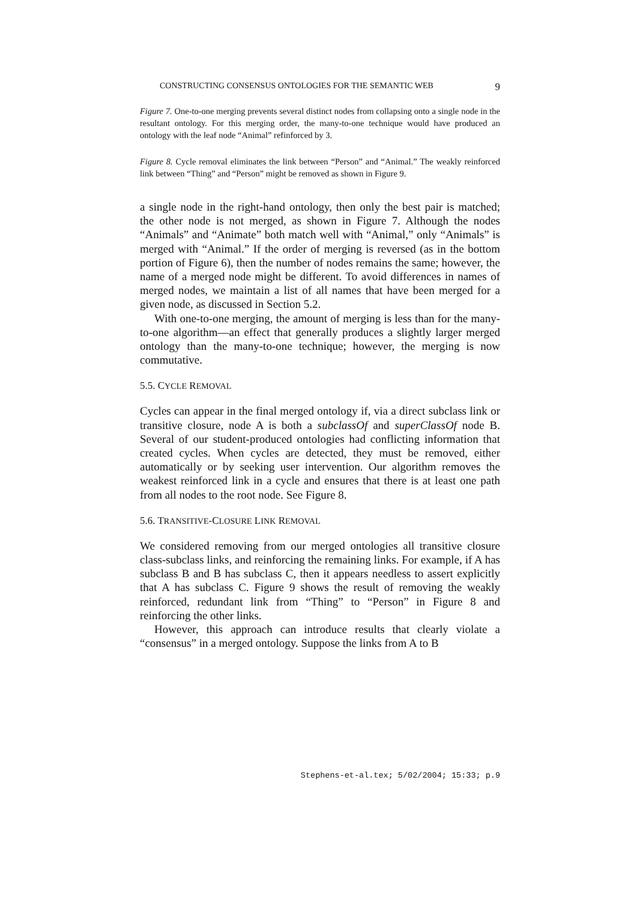CONSTRUCTING CONSENSUS ONTOLOGIES FOR THE SEMANTIC WEB 9
Figure 7. One-to-one merging prevents several distinct nodes from collapsing onto a single node in the resultant ontology. For this merging order, the many-to-one technique would have produced an ontology with the leaf node “Animal” refinforced by 3.
Figure 8. Cycle removal eliminates the link between “Person” and “Animal.” The weakly reinforced link between “Thing” and “Person” might be removed as shown in Figure 9.
a single node in the right-hand ontology, then only the best pair is matched; the other node is not merged, as shown in Figure 7. Although the nodes “Animals” and “Animate” both match well with “Animal,” only “Animals” is merged with “Animal.” If the order of merging is reversed (as in the bottom portion of Figure 6), then the number of nodes remains the same; however, the name of a merged node might be different. To avoid differences in names of merged nodes, we maintain a list of all names that have been merged for a given node, as discussed in Section 5.2.
With one-to-one merging, the amount of merging is less than for the many-to-one algorithm—an effect that generally produces a slightly larger merged ontology than the many-to-one technique; however, the merging is now commutative.
5.5. CYCLE REMOVAL
Cycles can appear in the final merged ontology if, via a direct subclass link or transitive closure, node A is both a subclassOf and superClassOf node B. Several of our student-produced ontologies had conflicting information that created cycles. When cycles are detected, they must be removed, either automatically or by seeking user intervention. Our algorithm removes the weakest reinforced link in a cycle and ensures that there is at least one path from all nodes to the root node. See Figure 8.
5.6. TRANSITIVE-CLOSURE LINK REMOVAL
We considered removing from our merged ontologies all transitive closure class-subclass links, and reinforcing the remaining links. For example, if A has subclass B and B has subclass C, then it appears needless to assert explicitly that A has subclass C. Figure 9 shows the result of removing the weakly reinforced, redundant link from “Thing” to “Person” in Figure 8 and reinforcing the other links.
However, this approach can introduce results that clearly violate a “consensus” in a merged ontology. Suppose the links from A to B
Stephens-et-al.tex; 5/02/2004; 15:33; p.9